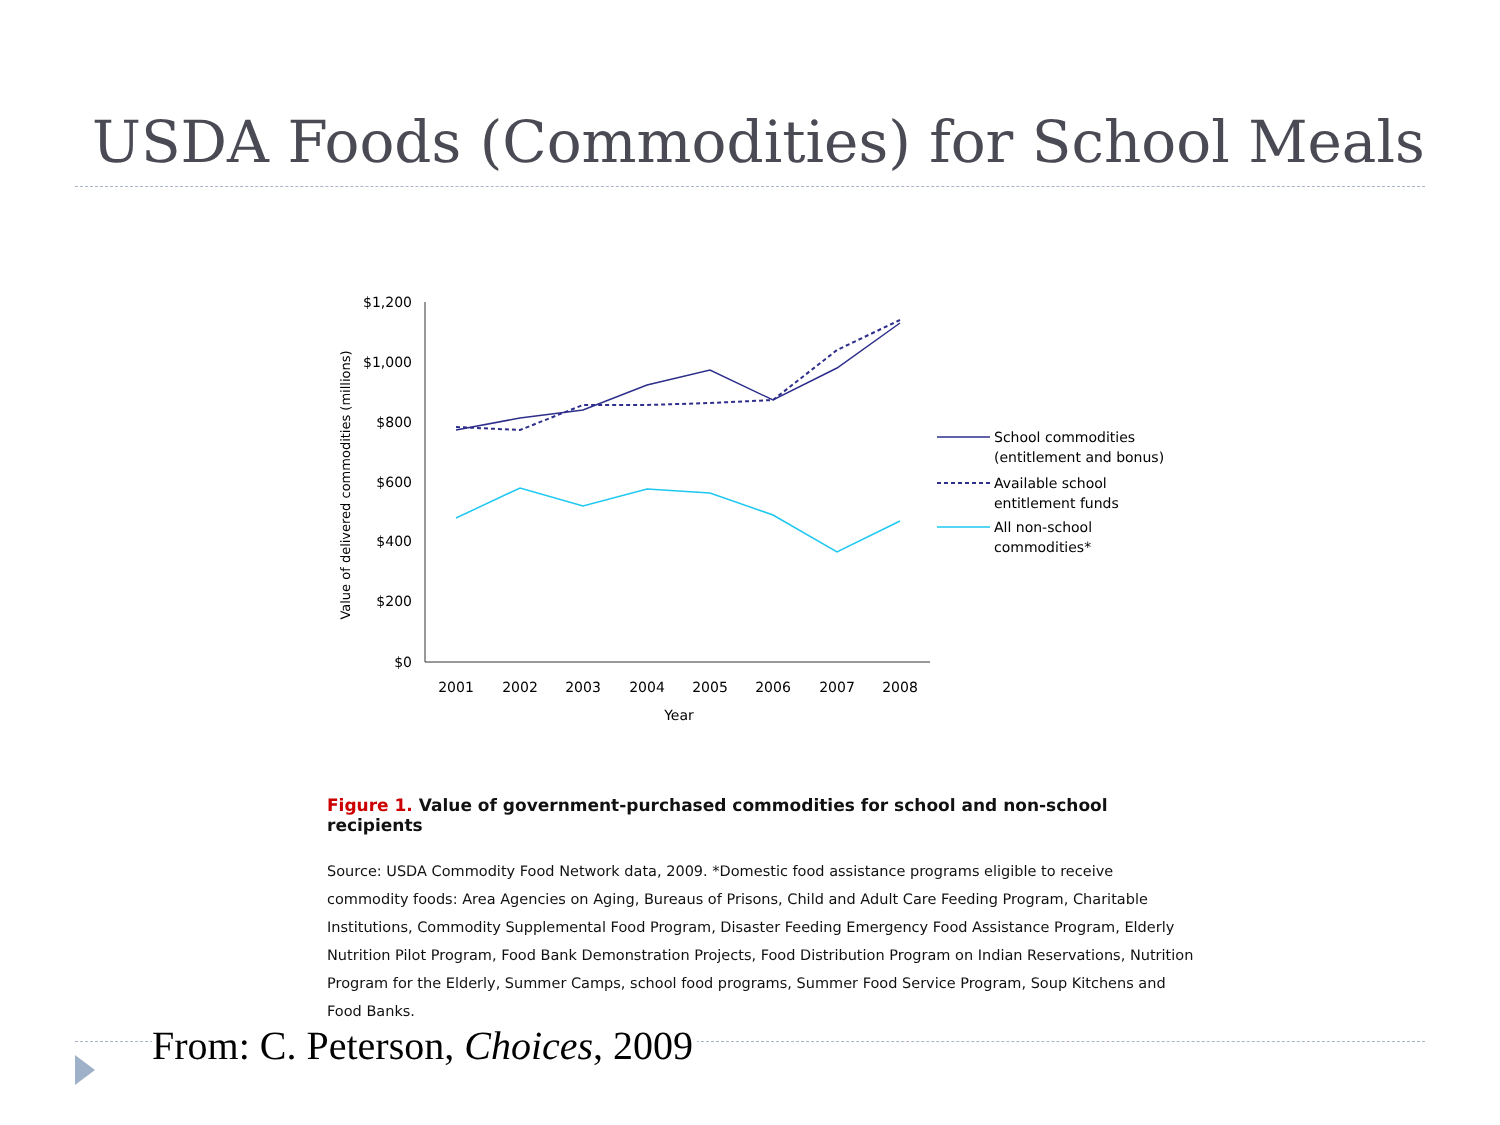USDA Foods (Commodities) for School Meals
$1,200
$1,000
$800
$600
$400
$200
$0
2001
2002
2003
2004
2005
2006
2007
2008
Year
Value of delivered commodities (millions)
School commodities
(entitlement and bonus)
Available school
entitlement funds
All non-school
commodities*
Figure 1. Value of government-purchased commodities for school and non-school recipients
Source: USDA Commodity Food Network data, 2009. *Domestic food assistance programs eligible to receive commodity foods: Area Agencies on Aging, Bureaus of Prisons, Child and Adult Care Feeding Program, Charitable Institutions, Commodity Supplemental Food Program, Disaster Feeding Emergency Food Assistance Program, Elderly Nutrition Pilot Program, Food Bank Demonstration Projects, Food Distribution Program on Indian Reservations, Nutrition Program for the Elderly, Summer Camps, school food programs, Summer Food Service Program, Soup Kitchens and Food Banks.
From: C. Peterson, Choices, 2009